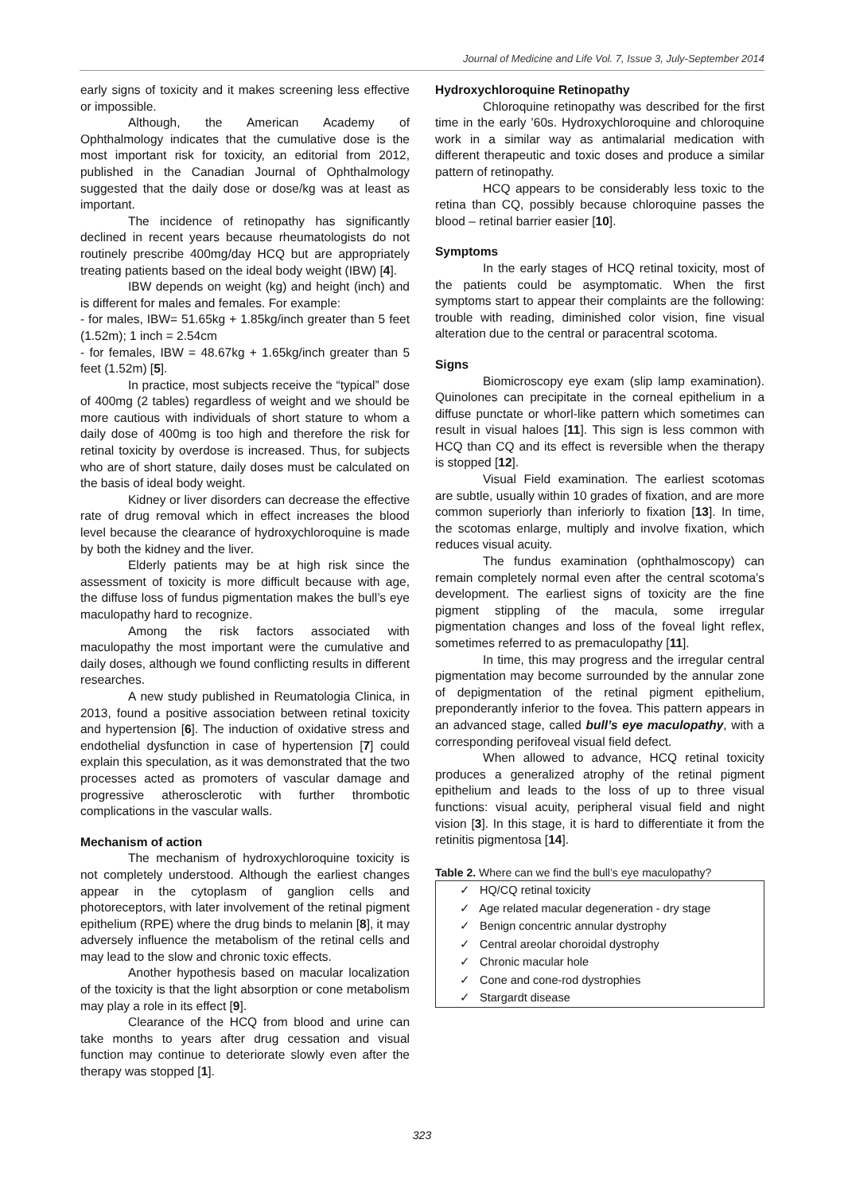Journal of Medicine and Life Vol. 7, Issue 3, July-September 2014
early signs of toxicity and it makes screening less effective or impossible.
Although, the American Academy of Ophthalmology indicates that the cumulative dose is the most important risk for toxicity, an editorial from 2012, published in the Canadian Journal of Ophthalmology suggested that the daily dose or dose/kg was at least as important.
The incidence of retinopathy has significantly declined in recent years because rheumatologists do not routinely prescribe 400mg/day HCQ but are appropriately treating patients based on the ideal body weight (IBW) [4].
IBW depends on weight (kg) and height (inch) and is different for males and females. For example:
- for males, IBW= 51.65kg + 1.85kg/inch greater than 5 feet (1.52m); 1 inch = 2.54cm
- for females, IBW = 48.67kg + 1.65kg/inch greater than 5 feet (1.52m) [5].
In practice, most subjects receive the “typical” dose of 400mg (2 tables) regardless of weight and we should be more cautious with individuals of short stature to whom a daily dose of 400mg is too high and therefore the risk for retinal toxicity by overdose is increased. Thus, for subjects who are of short stature, daily doses must be calculated on the basis of ideal body weight.
Kidney or liver disorders can decrease the effective rate of drug removal which in effect increases the blood level because the clearance of hydroxychloroquine is made by both the kidney and the liver.
Elderly patients may be at high risk since the assessment of toxicity is more difficult because with age, the diffuse loss of fundus pigmentation makes the bull’s eye maculopathy hard to recognize.
Among the risk factors associated with maculopathy the most important were the cumulative and daily doses, although we found conflicting results in different researches.
A new study published in Reumatologia Clinica, in 2013, found a positive association between retinal toxicity and hypertension [6]. The induction of oxidative stress and endothelial dysfunction in case of hypertension [7] could explain this speculation, as it was demonstrated that the two processes acted as promoters of vascular damage and progressive atherosclerotic with further thrombotic complications in the vascular walls.
Mechanism of action
The mechanism of hydroxychloroquine toxicity is not completely understood. Although the earliest changes appear in the cytoplasm of ganglion cells and photoreceptors, with later involvement of the retinal pigment epithelium (RPE) where the drug binds to melanin [8], it may adversely influence the metabolism of the retinal cells and may lead to the slow and chronic toxic effects.
Another hypothesis based on macular localization of the toxicity is that the light absorption or cone metabolism may play a role in its effect [9].
Clearance of the HCQ from blood and urine can take months to years after drug cessation and visual function may continue to deteriorate slowly even after the therapy was stopped [1].
Hydroxychloroquine Retinopathy
Chloroquine retinopathy was described for the first time in the early ’60s. Hydroxychloroquine and chloroquine work in a similar way as antimalarial medication with different therapeutic and toxic doses and produce a similar pattern of retinopathy.
HCQ appears to be considerably less toxic to the retina than CQ, possibly because chloroquine passes the blood – retinal barrier easier [10].
Symptoms
In the early stages of HCQ retinal toxicity, most of the patients could be asymptomatic. When the first symptoms start to appear their complaints are the following: trouble with reading, diminished color vision, fine visual alteration due to the central or paracentral scotoma.
Signs
Biomicroscopy eye exam (slip lamp examination). Quinolones can precipitate in the corneal epithelium in a diffuse punctate or whorl-like pattern which sometimes can result in visual haloes [11]. This sign is less common with HCQ than CQ and its effect is reversible when the therapy is stopped [12].
Visual Field examination. The earliest scotomas are subtle, usually within 10 grades of fixation, and are more common superiorly than inferiorly to fixation [13]. In time, the scotomas enlarge, multiply and involve fixation, which reduces visual acuity.
The fundus examination (ophthalmoscopy) can remain completely normal even after the central scotoma’s development. The earliest signs of toxicity are the fine pigment stippling of the macula, some irregular pigmentation changes and loss of the foveal light reflex, sometimes referred to as premaculopathy [11].
In time, this may progress and the irregular central pigmentation may become surrounded by the annular zone of depigmentation of the retinal pigment epithelium, preponderantly inferior to the fovea. This pattern appears in an advanced stage, called bull’s eye maculopathy, with a corresponding perifoveal visual field defect.
When allowed to advance, HCQ retinal toxicity produces a generalized atrophy of the retinal pigment epithelium and leads to the loss of up to three visual functions: visual acuity, peripheral visual field and night vision [3]. In this stage, it is hard to differentiate it from the retinitis pigmentosa [14].
Table 2. Where can we find the bull’s eye maculopathy?
| ✓ HQ/CQ retinal toxicity |
| ✓ Age related macular degeneration - dry stage |
| ✓ Benign concentric annular dystrophy |
| ✓ Central areolar choroidal dystrophy |
| ✓ Chronic macular hole |
| ✓ Cone and cone-rod dystrophies |
| ✓ Stargardt disease |
323